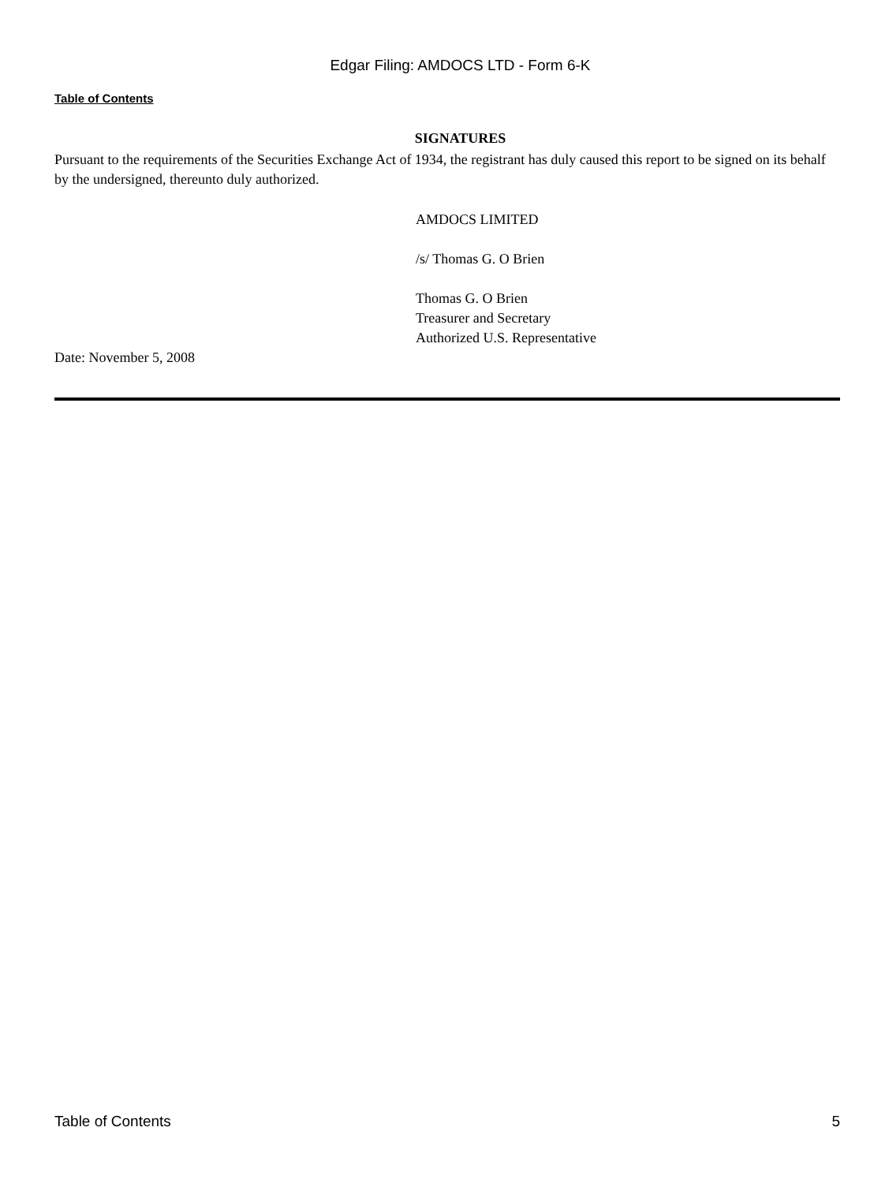Edgar Filing: AMDOCS LTD - Form 6-K
Table of Contents
SIGNATURES
Pursuant to the requirements of the Securities Exchange Act of 1934, the registrant has duly caused this report to be signed on its behalf by the undersigned, thereunto duly authorized.
AMDOCS LIMITED
/s/ Thomas G. O Brien
Thomas G. O Brien
Treasurer and Secretary
Authorized U.S. Representative
Date: November 5, 2008
Table of Contents 5